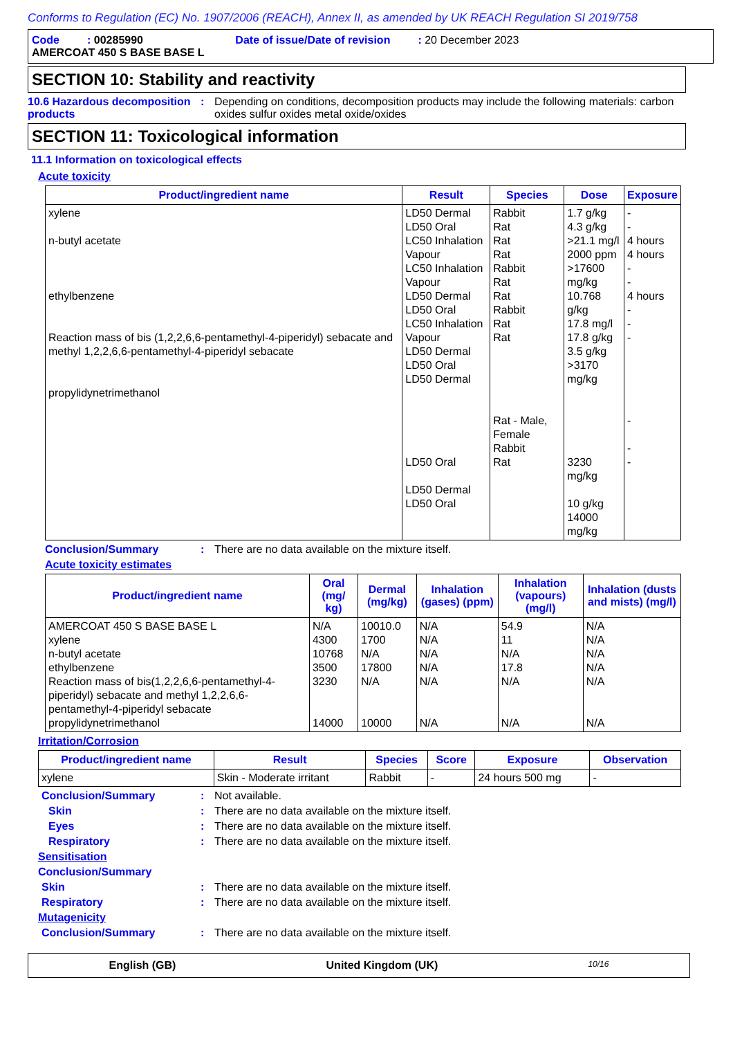Conforms to Regulation (EC) No. 1907/2006 (REACH), Annex II, as amended by UK REACH Regulation SI 2019/758
Code : 00285990 Date of issue/Date of revision : 20 December 2023
AMERCOAT 450 S BASE BASE L
SECTION 10: Stability and reactivity
10.6 Hazardous decomposition products
: Depending on conditions, decomposition products may include the following materials: carbon oxides sulfur oxides metal oxide/oxides
SECTION 11: Toxicological information
11.1 Information on toxicological effects
Acute toxicity
| Product/ingredient name | Result | Species | Dose | Exposure |
| --- | --- | --- | --- | --- |
| xylene n-butyl acetate ethylbenzene Reaction mass of bis (1,2,2,6,6-pentamethyl-4-piperidyl) sebacate and methyl 1,2,2,6,6-pentamethyl-4-piperidyl sebacate propylidynetrimethanol | LD50 Dermal LD50 Oral LC50 Inhalation Vapour LC50 Inhalation Vapour LD50 Dermal LD50 Oral LC50 Inhalation Vapour LD50 Dermal LD50 Oral LD50 Dermal LD50 Oral LD50 Dermal LD50 Oral | Rabbit Rat Rat Rat Rabbit Rat Rat Rabbit Rat Rat Rat - Male, Female Rabbit Rat | 1.7 g/kg 4.3 g/kg >21.1 mg/l 2000 ppm >17600 mg/kg 10.768 g/kg 17.8 mg/l 17.8 g/kg 3.5 g/kg >3170 mg/kg 3230 mg/kg 10 g/kg 14000 mg/kg | - - 4 hours 4 hours - - 4 hours - - - - - - |
Conclusion/Summary : There are no data available on the mixture itself.
Acute toxicity estimates
| Product/ingredient name | Oral (mg/ kg) | Dermal (mg/kg) | Inhalation (gases) (ppm) | Inhalation (vapours) (mg/l) | Inhalation (dusts and mists) (mg/l) |
| --- | --- | --- | --- | --- | --- |
| AMERCOAT 450 S BASE BASE L xylene n-butyl acetate ethylbenzene Reaction mass of bis(1,2,2,6,6-pentamethyl-4-piperidyl) sebacate and methyl 1,2,2,6,6-pentamethyl-4-piperidyl sebacate propylidynetrimethanol | N/A 4300 10768 3500 3230 14000 | 10010.0 1700 N/A 17800 N/A 10000 | N/A N/A N/A N/A N/A N/A | 54.9 11 N/A 17.8 N/A N/A | N/A N/A N/A N/A N/A N/A |
Irritation/Corrosion
| Product/ingredient name | Result | Species | Score | Exposure | Observation |
| --- | --- | --- | --- | --- | --- |
| xylene | Skin - Moderate irritant | Rabbit | - | 24 hours 500 mg | - |
Conclusion/Summary : Not available.
Skin : There are no data available on the mixture itself.
Eyes : There are no data available on the mixture itself.
Respiratory : There are no data available on the mixture itself.
Sensitisation
Conclusion/Summary
Skin : There are no data available on the mixture itself.
Respiratory : There are no data available on the mixture itself.
Mutagenicity
Conclusion/Summary : There are no data available on the mixture itself.
English (GB) United Kingdom (UK) 10/16